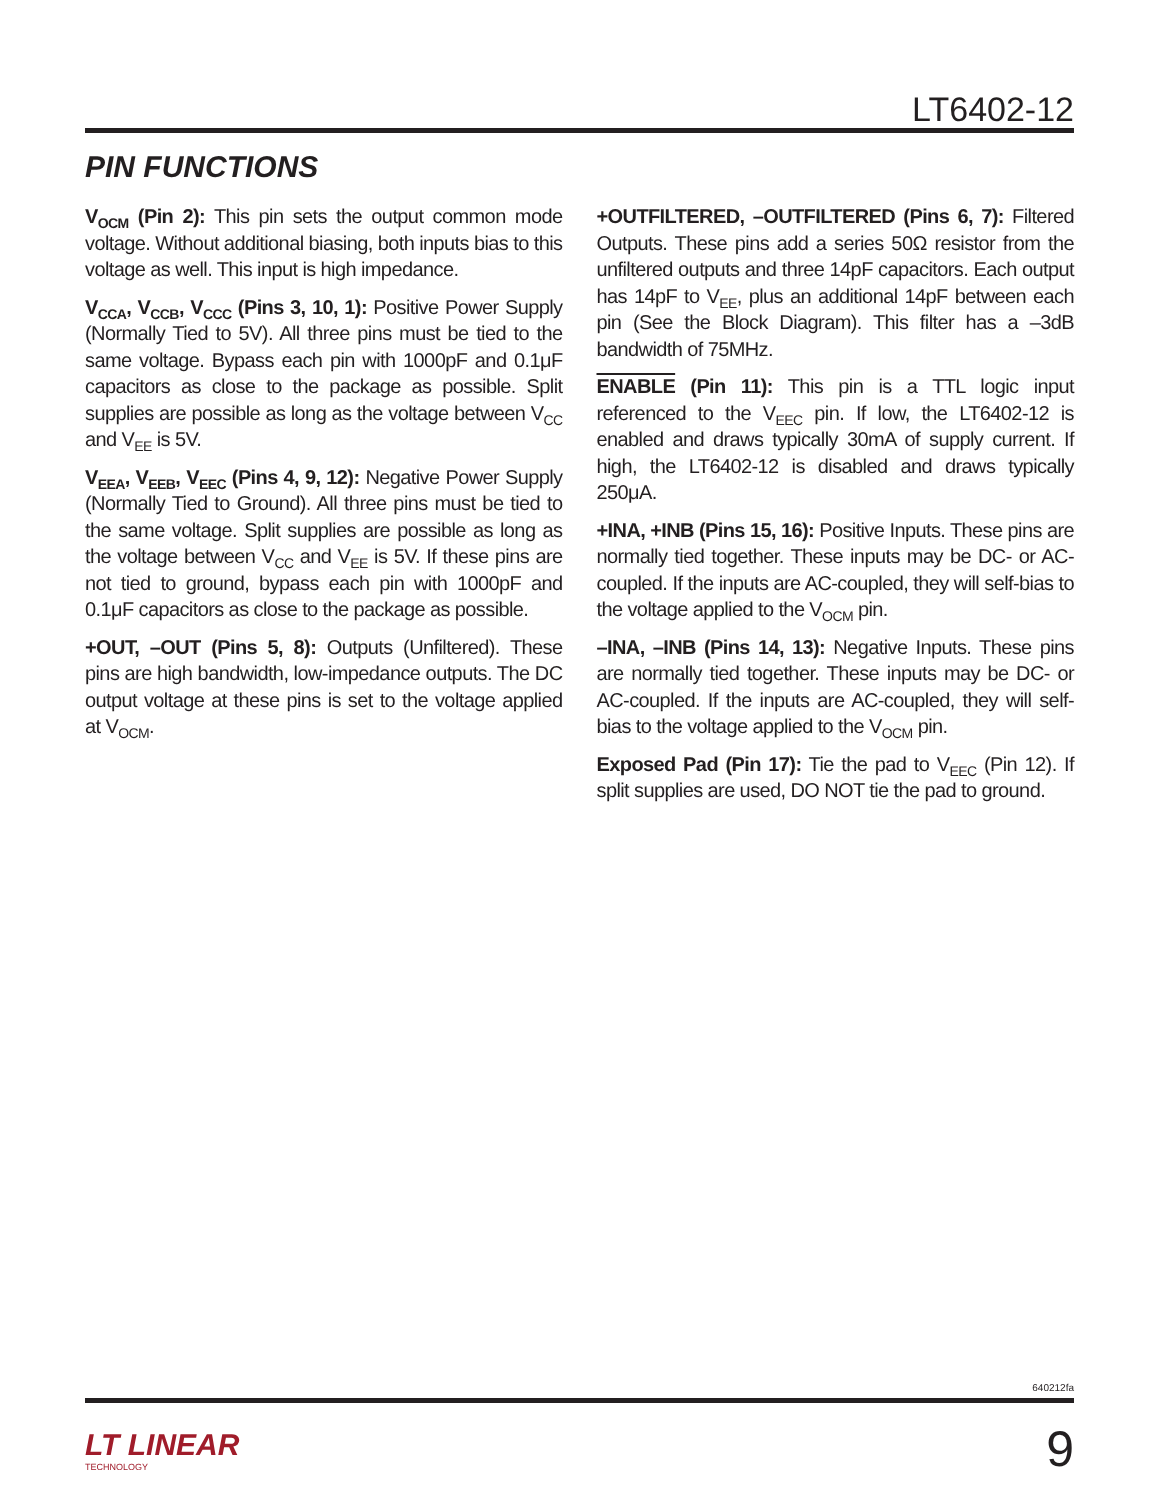LT6402-12
PIN FUNCTIONS
V<sub>OCM</sub> (Pin 2): This pin sets the output common mode voltage. Without additional biasing, both inputs bias to this voltage as well. This input is high impedance.
V<sub>CCA</sub>, V<sub>CCB</sub>, V<sub>CCC</sub> (Pins 3, 10, 1): Positive Power Supply (Normally Tied to 5V). All three pins must be tied to the same voltage. Bypass each pin with 1000pF and 0.1μF capacitors as close to the package as possible. Split supplies are possible as long as the voltage between V<sub>CC</sub> and V<sub>EE</sub> is 5V.
V<sub>EEA</sub>, V<sub>EEB</sub>, V<sub>EEC</sub> (Pins 4, 9, 12): Negative Power Supply (Normally Tied to Ground). All three pins must be tied to the same voltage. Split supplies are possible as long as the voltage between V<sub>CC</sub> and V<sub>EE</sub> is 5V. If these pins are not tied to ground, bypass each pin with 1000pF and 0.1μF capacitors as close to the package as possible.
+OUT, –OUT (Pins 5, 8): Outputs (Unfiltered). These pins are high bandwidth, low-impedance outputs. The DC output voltage at these pins is set to the voltage applied at V<sub>OCM</sub>.
+OUTFILTERED, –OUTFILTERED (Pins 6, 7): Filtered Outputs. These pins add a series 50Ω resistor from the unfiltered outputs and three 14pF capacitors. Each output has 14pF to V<sub>EE</sub>, plus an additional 14pF between each pin (See the Block Diagram). This filter has a –3dB bandwidth of 75MHz.
ENABLE (Pin 11): This pin is a TTL logic input referenced to the V<sub>EEC</sub> pin. If low, the LT6402-12 is enabled and draws typically 30mA of supply current. If high, the LT6402-12 is disabled and draws typically 250μA.
+INA, +INB (Pins 15, 16): Positive Inputs. These pins are normally tied together. These inputs may be DC- or AC-coupled. If the inputs are AC-coupled, they will self-bias to the voltage applied to the V<sub>OCM</sub> pin.
–INA, –INB (Pins 14, 13): Negative Inputs. These pins are normally tied together. These inputs may be DC- or AC-coupled. If the inputs are AC-coupled, they will self-bias to the voltage applied to the V<sub>OCM</sub> pin.
Exposed Pad (Pin 17): Tie the pad to V<sub>EEC</sub> (Pin 12). If split supplies are used, DO NOT tie the pad to ground.
640212fa
LT LINEAR
TECHNOLOGY
9